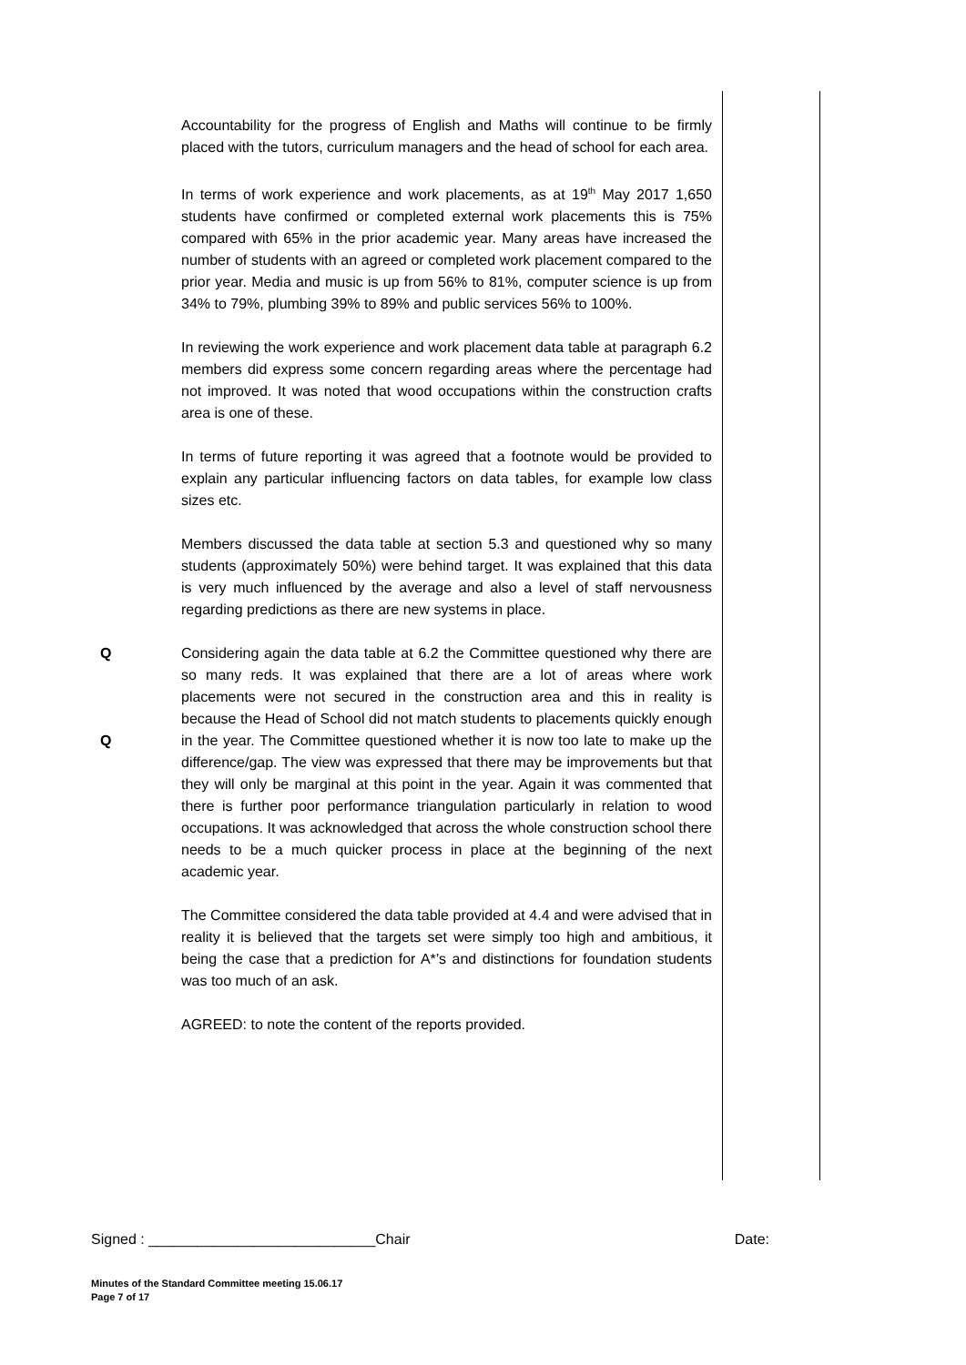Accountability for the progress of English and Maths will continue to be firmly placed with the tutors, curriculum managers and the head of school for each area.
In terms of work experience and work placements, as at 19<sup>th</sup> May 2017 1,650 students have confirmed or completed external work placements this is 75% compared with 65% in the prior academic year. Many areas have increased the number of students with an agreed or completed work placement compared to the prior year. Media and music is up from 56% to 81%, computer science is up from 34% to 79%, plumbing 39% to 89% and public services 56% to 100%.
In reviewing the work experience and work placement data table at paragraph 6.2 members did express some concern regarding areas where the percentage had not improved. It was noted that wood occupations within the construction crafts area is one of these.
In terms of future reporting it was agreed that a footnote would be provided to explain any particular influencing factors on data tables, for example low class sizes etc.
Members discussed the data table at section 5.3 and questioned why so many students (approximately 50%) were behind target. It was explained that this data is very much influenced by the average and also a level of staff nervousness regarding predictions as there are new systems in place.
Q
Q
Considering again the data table at 6.2 the Committee questioned why there are so many reds. It was explained that there are a lot of areas where work placements were not secured in the construction area and this in reality is because the Head of School did not match students to placements quickly enough in the year. The Committee questioned whether it is now too late to make up the difference/gap. The view was expressed that there may be improvements but that they will only be marginal at this point in the year. Again it was commented that there is further poor performance triangulation particularly in relation to wood occupations. It was acknowledged that across the whole construction school there needs to be a much quicker process in place at the beginning of the next academic year.
The Committee considered the data table provided at 4.4 and were advised that in reality it is believed that the targets set were simply too high and ambitious, it being the case that a prediction for A*’s and distinctions for foundation students was too much of an ask.
AGREED: to note the content of the reports provided.
Signed : ____________________________Chair Date:
Minutes of the Standard Committee meeting 15.06.17
Page 7 of 17